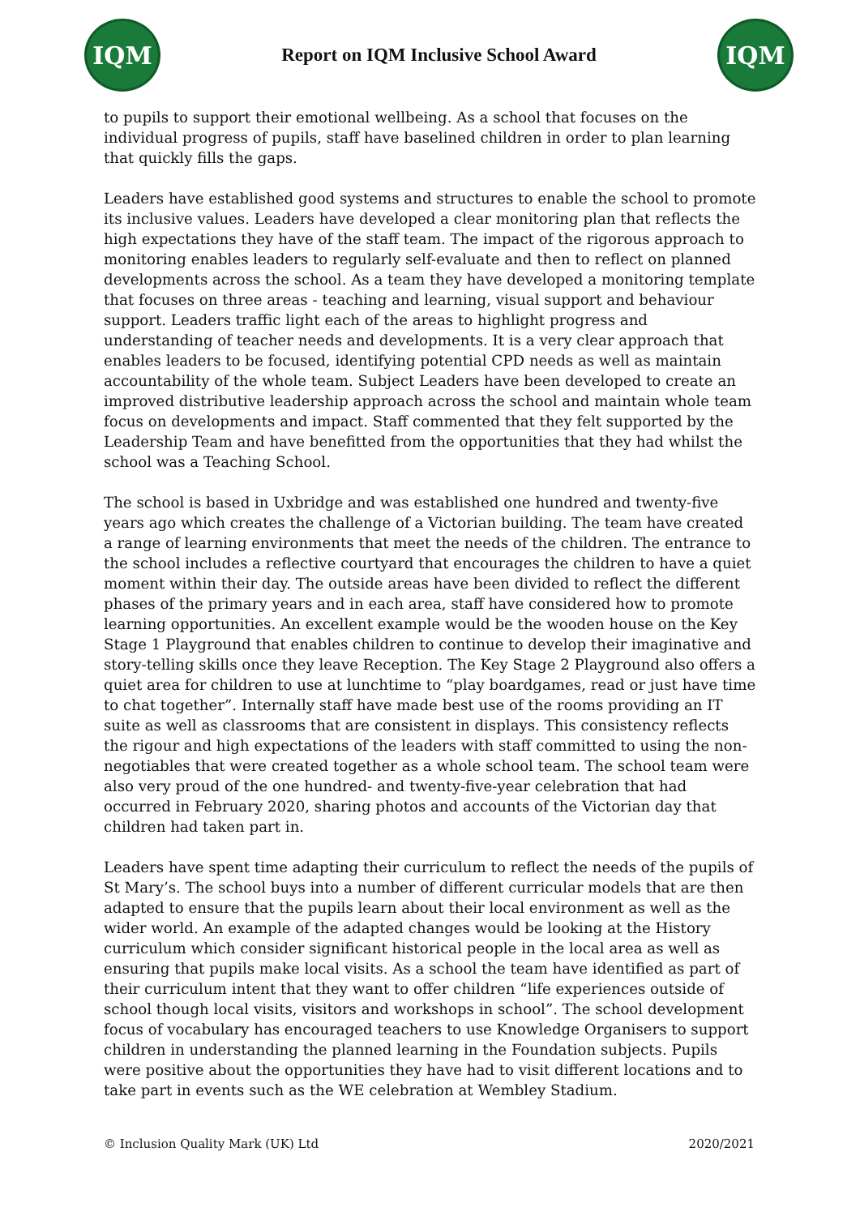IQM
Report on IQM Inclusive School Award
IQM
to pupils to support their emotional wellbeing. As a school that focuses on the individual progress of pupils, staff have baselined children in order to plan learning that quickly fills the gaps.
Leaders have established good systems and structures to enable the school to promote its inclusive values. Leaders have developed a clear monitoring plan that reflects the high expectations they have of the staff team. The impact of the rigorous approach to monitoring enables leaders to regularly self-evaluate and then to reflect on planned developments across the school. As a team they have developed a monitoring template that focuses on three areas - teaching and learning, visual support and behaviour support. Leaders traffic light each of the areas to highlight progress and understanding of teacher needs and developments. It is a very clear approach that enables leaders to be focused, identifying potential CPD needs as well as maintain accountability of the whole team. Subject Leaders have been developed to create an improved distributive leadership approach across the school and maintain whole team focus on developments and impact. Staff commented that they felt supported by the Leadership Team and have benefitted from the opportunities that they had whilst the school was a Teaching School.
The school is based in Uxbridge and was established one hundred and twenty-five years ago which creates the challenge of a Victorian building. The team have created a range of learning environments that meet the needs of the children. The entrance to the school includes a reflective courtyard that encourages the children to have a quiet moment within their day. The outside areas have been divided to reflect the different phases of the primary years and in each area, staff have considered how to promote learning opportunities. An excellent example would be the wooden house on the Key Stage 1 Playground that enables children to continue to develop their imaginative and story-telling skills once they leave Reception. The Key Stage 2 Playground also offers a quiet area for children to use at lunchtime to “play boardgames, read or just have time to chat together”. Internally staff have made best use of the rooms providing an IT suite as well as classrooms that are consistent in displays. This consistency reflects the rigour and high expectations of the leaders with staff committed to using the non-negotiables that were created together as a whole school team. The school team were also very proud of the one hundred- and twenty-five-year celebration that had occurred in February 2020, sharing photos and accounts of the Victorian day that children had taken part in.
Leaders have spent time adapting their curriculum to reflect the needs of the pupils of St Mary’s. The school buys into a number of different curricular models that are then adapted to ensure that the pupils learn about their local environment as well as the wider world. An example of the adapted changes would be looking at the History curriculum which consider significant historical people in the local area as well as ensuring that pupils make local visits. As a school the team have identified as part of their curriculum intent that they want to offer children “life experiences outside of school though local visits, visitors and workshops in school”. The school development focus of vocabulary has encouraged teachers to use Knowledge Organisers to support children in understanding the planned learning in the Foundation subjects. Pupils were positive about the opportunities they have had to visit different locations and to take part in events such as the WE celebration at Wembley Stadium.
© Inclusion Quality Mark (UK) Ltd 2020/2021